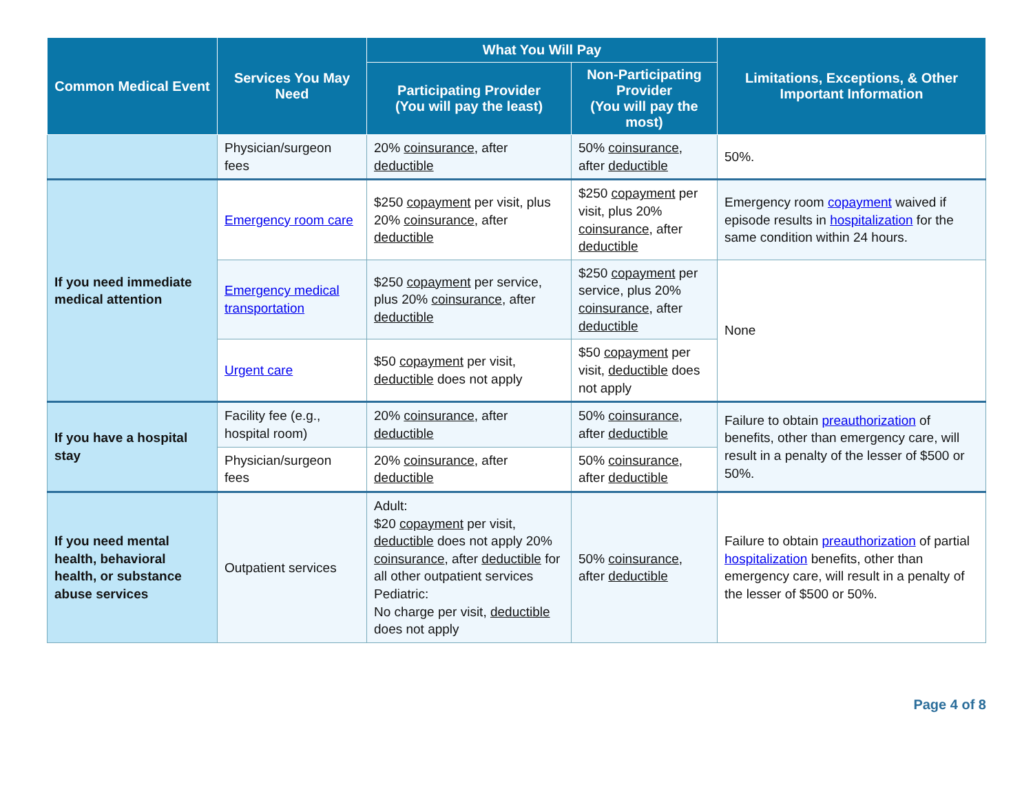| Common Medical Event | Services You May Need | What You Will Pay | | Limitations, Exceptions, & Other Important Information |
| --- | --- | --- | --- | --- |
| | | Participating Provider (You will pay the least) | Non-Participating Provider (You will pay the most) | |
| | Physician/surgeon fees | 20% coinsurance , after deductible | 50% coinsurance , after deductible | 50%. |
| If you need immediate medical attention | Emergency room care | $250 copayment per visit, plus 20% coinsurance , after deductible | $250 copayment per visit, plus 20% coinsurance , after deductible | Emergency room copayment waived if episode results in hospitalization for the same condition within 24 hours. |
| | Emergency medical transportation | $250 copayment per service, plus 20% coinsurance , after deductible | $250 copayment per service, plus 20% coinsurance , after deductible | None |
| | Urgent care | $50 copayment per visit, deductible does not apply | $50 copayment per visit, deductible does not apply | |
| If you have a hospital stay | Facility fee (e.g., hospital room) | 20% coinsurance , after deductible | 50% coinsurance , after deductible | Failure to obtain preauthorization of benefits, other than emergency care, will result in a penalty of the lesser of $500 or 50%. |
| | Physician/surgeon fees | 20% coinsurance , after deductible | 50% coinsurance , after deductible | |
| If you need mental health, behavioral health, or substance abuse services | Outpatient services | Adult: $20 copayment per visit, deductible does not apply 20% coinsurance , after deductible for all other outpatient services Pediatric: No charge per visit, deductible does not apply | 50% coinsurance , after deductible | Failure to obtain preauthorization of partial hospitalization benefits, other than emergency care, will result in a penalty of the lesser of $500 or 50%. |
Page 4 of 8